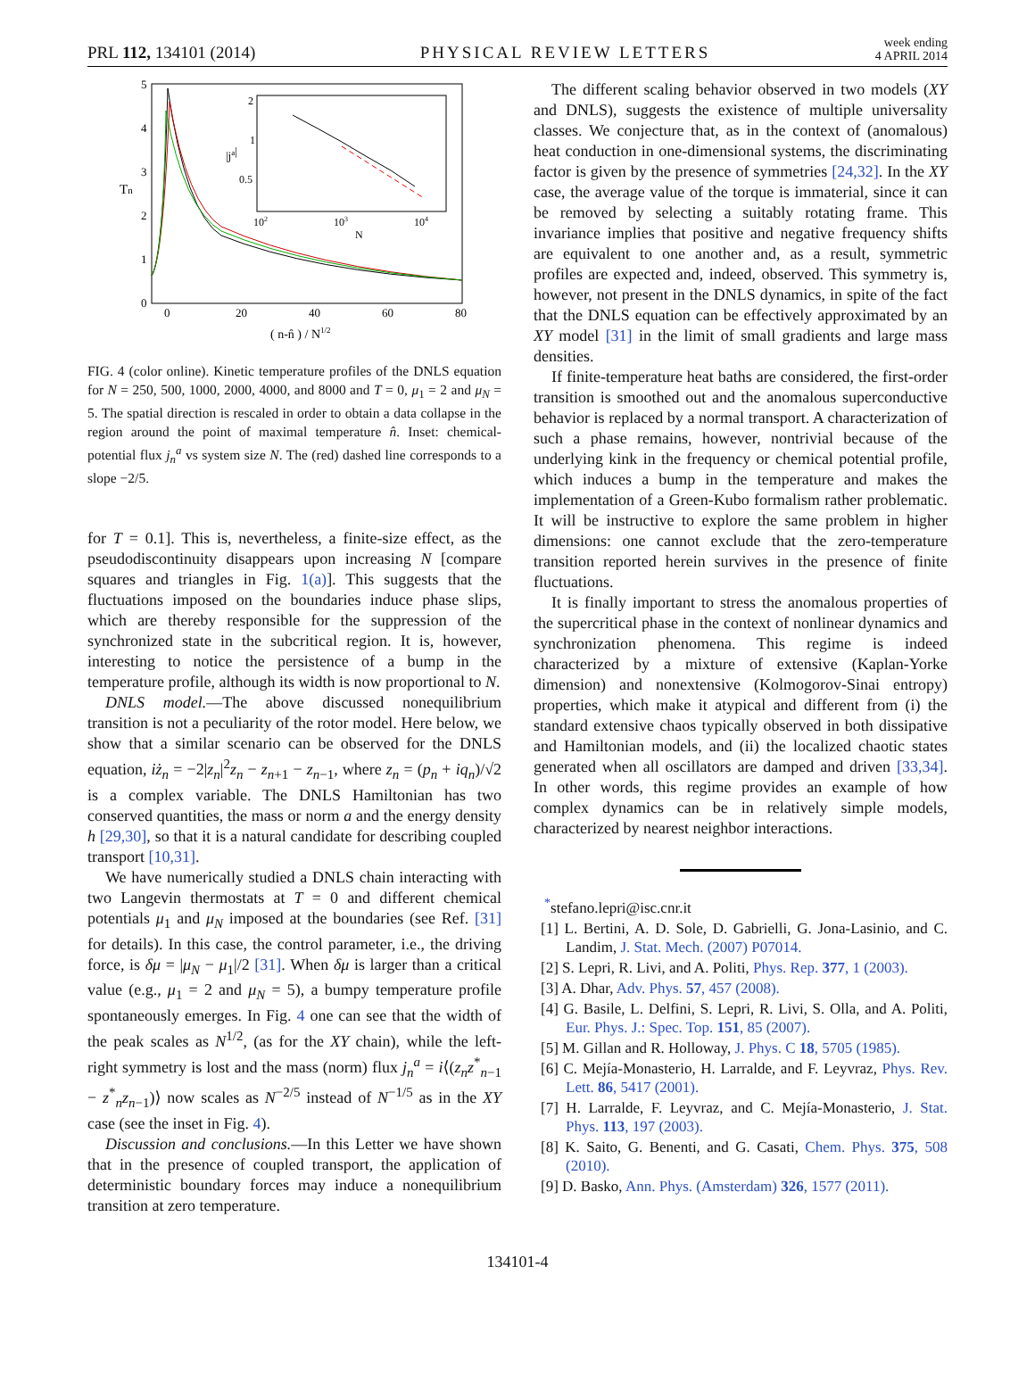PRL 112, 134101 (2014) PHYSICAL REVIEW LETTERS week ending
4 APRIL 2014
5
4
3
2
1
0
Tn
0
20
40
60
80
( n-n̂ ) / N1/2
2
1
0.5
|ja|
102
103
104
N
FIG. 4 (color online). Kinetic temperature profiles of the DNLS equation for N = 250, 500, 1000, 2000, 4000, and 8000 and T = 0, μ<sub>1</sub> = 2 and μ<sub>N</sub> = 5. The spatial direction is rescaled in order to obtain a data collapse in the region around the point of maximal temperature n̂. Inset: chemical-potential flux j<sub>n</sub><sup>a</sup> vs system size N. The (red) dashed line corresponds to a slope −2/5.
for T = 0.1]. This is, nevertheless, a finite-size effect, as the pseudodiscontinuity disappears upon increasing N [compare squares and triangles in Fig. 1(a)]. This suggests that the fluctuations imposed on the boundaries induce phase slips, which are thereby responsible for the suppression of the synchronized state in the subcritical region. It is, however, interesting to notice the persistence of a bump in the temperature profile, although its width is now proportional to N.
DNLS model.—The above discussed nonequilibrium transition is not a peculiarity of the rotor model. Here below, we show that a similar scenario can be observed for the DNLS equation, iż<sub>n</sub> = −2|z<sub>n</sub>|<sup>2</sup>z<sub>n</sub> − z<sub>n+1</sub> − z<sub>n−1</sub>, where z<sub>n</sub> = (p<sub>n</sub> + iq<sub>n</sub>)/√2 is a complex variable. The DNLS Hamiltonian has two conserved quantities, the mass or norm a and the energy density h [29,30], so that it is a natural candidate for describing coupled transport [10,31].
We have numerically studied a DNLS chain interacting with two Langevin thermostats at T = 0 and different chemical potentials μ<sub>1</sub> and μ<sub>N</sub> imposed at the boundaries (see Ref. [31] for details). In this case, the control parameter, i.e., the driving force, is δμ = |μ<sub>N</sub> − μ<sub>1</sub>|/2 [31]. When δμ is larger than a critical value (e.g., μ<sub>1</sub> = 2 and μ<sub>N</sub> = 5), a bumpy temperature profile spontaneously emerges. In Fig. 4 one can see that the width of the peak scales as N<sup>1/2</sup>, (as for the XY chain), while the left-right symmetry is lost and the mass (norm) flux j<sub>n</sub><sup>a</sup> = i⟨(z<sub>n</sub>z<sup>*</sup><sub>n−1</sub> − z<sup>*</sup><sub>n</sub>z<sub>n−1</sub>)⟩ now scales as N<sup>−2/5</sup> instead of N<sup>−1/5</sup> as in the XY case (see the inset in Fig. 4).
Discussion and conclusions.—In this Letter we have shown that in the presence of coupled transport, the application of deterministic boundary forces may induce a nonequilibrium transition at zero temperature.
The different scaling behavior observed in two models (XY and DNLS), suggests the existence of multiple universality classes. We conjecture that, as in the context of (anomalous) heat conduction in one-dimensional systems, the discriminating factor is given by the presence of symmetries [24,32]. In the XY case, the average value of the torque is immaterial, since it can be removed by selecting a suitably rotating frame. This invariance implies that positive and negative frequency shifts are equivalent to one another and, as a result, symmetric profiles are expected and, indeed, observed. This symmetry is, however, not present in the DNLS dynamics, in spite of the fact that the DNLS equation can be effectively approximated by an XY model [31] in the limit of small gradients and large mass densities.
If finite-temperature heat baths are considered, the first-order transition is smoothed out and the anomalous superconductive behavior is replaced by a normal transport. A characterization of such a phase remains, however, nontrivial because of the underlying kink in the frequency or chemical potential profile, which induces a bump in the temperature and makes the implementation of a Green-Kubo formalism rather problematic. It will be instructive to explore the same problem in higher dimensions: one cannot exclude that the zero-temperature transition reported herein survives in the presence of finite fluctuations.
It is finally important to stress the anomalous properties of the supercritical phase in the context of nonlinear dynamics and synchronization phenomena. This regime is indeed characterized by a mixture of extensive (Kaplan-Yorke dimension) and nonextensive (Kolmogorov-Sinai entropy) properties, which make it atypical and different from (i) the standard extensive chaos typically observed in both dissipative and Hamiltonian models, and (ii) the localized chaotic states generated when all oscillators are damped and driven [33,34]. In other words, this regime provides an example of how complex dynamics can be in relatively simple models, characterized by nearest neighbor interactions.
<sup>*</sup> stefano.lepri@isc.cnr.it
[1] L. Bertini, A. D. Sole, D. Gabrielli, G. Jona-Lasinio, and C. Landim, J. Stat. Mech. (2007) P07014.
[2] S. Lepri, R. Livi, and A. Politi, Phys. Rep. 377, 1 (2003).
[3] A. Dhar, Adv. Phys. 57, 457 (2008).
[4] G. Basile, L. Delfini, S. Lepri, R. Livi, S. Olla, and A. Politi, Eur. Phys. J.: Spec. Top. 151, 85 (2007).
[5] M. Gillan and R. Holloway, J. Phys. C 18, 5705 (1985).
[6] C. Mejía-Monasterio, H. Larralde, and F. Leyvraz, Phys. Rev. Lett. 86, 5417 (2001).
[7] H. Larralde, F. Leyvraz, and C. Mejía-Monasterio, J. Stat. Phys. 113, 197 (2003).
[8] K. Saito, G. Benenti, and G. Casati, Chem. Phys. 375, 508 (2010).
[9] D. Basko, Ann. Phys. (Amsterdam) 326, 1577 (2011).
134101-4